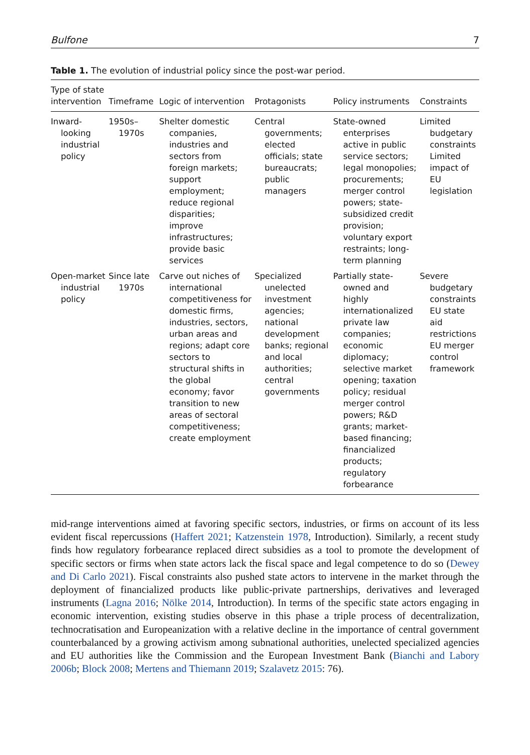Bulfone 7
Table 1. The evolution of industrial policy since the post-war period.
| Type of state intervention | Timeframe | Logic of intervention | Protagonists | Policy instruments | Constraints |
| --- | --- | --- | --- | --- | --- |
| Inward-looking industrial policy | 1950s–1970s | Shelter domestic companies, industries and sectors from foreign markets; support employment; reduce regional disparities; improve infrastructures; provide basic services | Central governments; elected officials; state bureaucrats; public managers | State-owned enterprises active in public service sectors; legal monopolies; procurements; merger control powers; state-subsidized credit provision; voluntary export restraints; long-term planning | Limited budgetary constraints Limited impact of EU legislation |
| Open-market industrial policy | Since late 1970s | Carve out niches of international competitiveness for domestic firms, industries, sectors, urban areas and regions; adapt core sectors to structural shifts in the global economy; favor transition to new areas of sectoral competitiveness; create employment | Specialized unelected investment agencies; national development banks; regional and local authorities; central governments | Partially state-owned and highly internationalized private law companies; economic diplomacy; selective market opening; taxation policy; residual merger control powers; R&D grants; market-based financing; financialized products; regulatory forbearance | Severe budgetary constraints EU state aid restrictions EU merger control framework |
mid-range interventions aimed at favoring specific sectors, industries, or firms on account of its less evident fiscal repercussions (Haffert 2021; Katzenstein 1978, Introduction). Similarly, a recent study finds how regulatory forbearance replaced direct subsidies as a tool to promote the development of specific sectors or firms when state actors lack the fiscal space and legal competence to do so (Dewey and Di Carlo 2021). Fiscal constraints also pushed state actors to intervene in the market through the deployment of financialized products like public-private partnerships, derivatives and leveraged instruments (Lagna 2016; Nölke 2014, Introduction). In terms of the specific state actors engaging in economic intervention, existing studies observe in this phase a triple process of decentralization, technocratisation and Europeanization with a relative decline in the importance of central government counterbalanced by a growing activism among subnational authorities, unelected specialized agencies and EU authorities like the Commission and the European Investment Bank (Bianchi and Labory 2006b; Block 2008; Mertens and Thiemann 2019; Szalavetz 2015: 76).